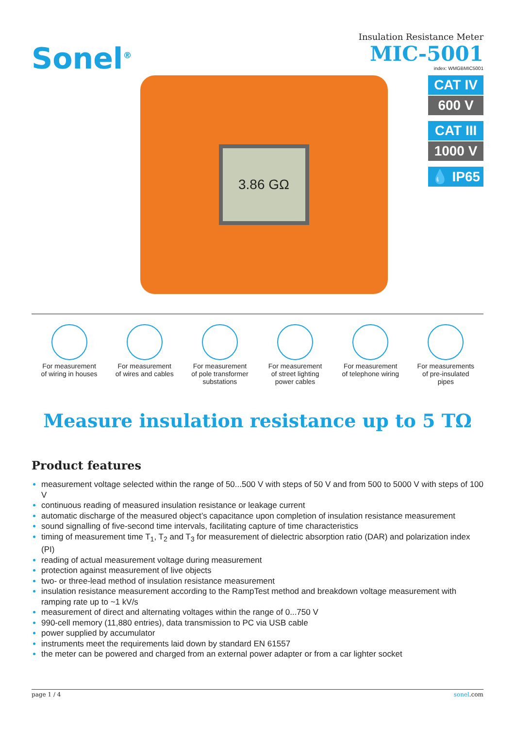Sonel<sup>®</sup>
Insulation Resistance Meter
MIC-5001
index: WMGBMIC5001
3.86 GΩ
CAT IV
600 V
CAT III
1000 V
💧 IP65
For measurement
of wiring in houses
For measurement
of wires and cables
For measurement
of pole transformer
substations
For measurement
of street lighting
power cables
For measurement
of telephone wiring
For measurements
of pre-insulated
pipes
Measure insulation resistance up to 5 TΩ
Product features
measurement voltage selected within the range of 50...500 V with steps of 50 V and from 500 to 5000 V with steps of 100 V
continuous reading of measured insulation resistance or leakage current
automatic discharge of the measured object’s capacitance upon completion of insulation resistance measurement
sound signalling of five-second time intervals, facilitating capture of time characteristics
timing of measurement time T<sub>1</sub>, T<sub>2</sub> and T<sub>3</sub> for measurement of dielectric absorption ratio (DAR) and polarization index (PI)
reading of actual measurement voltage during measurement
protection against measurement of live objects
two- or three-lead method of insulation resistance measurement
insulation resistance measurement according to the RampTest method and breakdown voltage measurement with ramping rate up to ~1 kV/s
measurement of direct and alternating voltages within the range of 0...750 V
990-cell memory (11,880 entries), data transmission to PC via USB cable
power supplied by accumulator
instruments meet the requirements laid down by standard EN 61557
the meter can be powered and charged from an external power adapter or from a car lighter socket
page 1 / 4 sonel.com